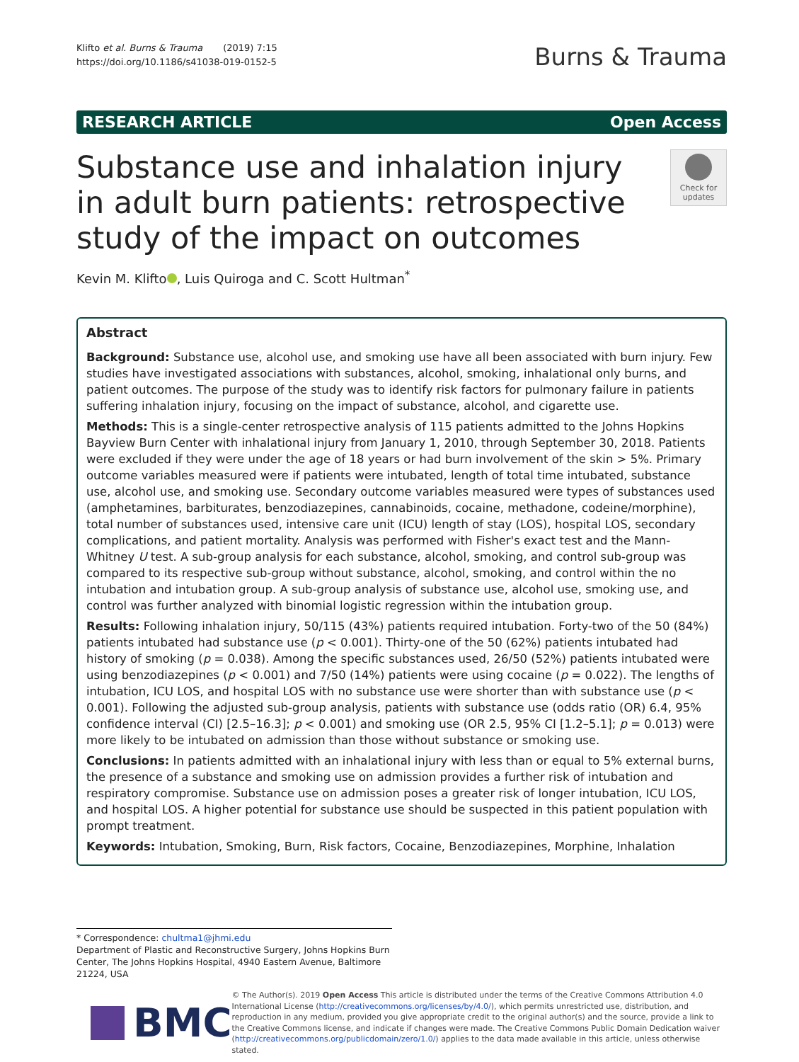Klifto et al. Burns & Trauma (2019) 7:15
https://doi.org/10.1186/s41038-019-0152-5
Burns & Trauma
RESEARCH ARTICLE Open Access
Substance use and inhalation injury in adult burn patients: retrospective study of the impact on outcomes
Check for updates
Kevin M. Klifto , Luis Quiroga and C. Scott Hultman<sup>*</sup>
Abstract
Background: Substance use, alcohol use, and smoking use have all been associated with burn injury. Few studies have investigated associations with substances, alcohol, smoking, inhalational only burns, and patient outcomes. The purpose of the study was to identify risk factors for pulmonary failure in patients suffering inhalation injury, focusing on the impact of substance, alcohol, and cigarette use.
Methods: This is a single-center retrospective analysis of 115 patients admitted to the Johns Hopkins Bayview Burn Center with inhalational injury from January 1, 2010, through September 30, 2018. Patients were excluded if they were under the age of 18 years or had burn involvement of the skin > 5%. Primary outcome variables measured were if patients were intubated, length of total time intubated, substance use, alcohol use, and smoking use. Secondary outcome variables measured were types of substances used (amphetamines, barbiturates, benzodiazepines, cannabinoids, cocaine, methadone, codeine/morphine), total number of substances used, intensive care unit (ICU) length of stay (LOS), hospital LOS, secondary complications, and patient mortality. Analysis was performed with Fisher's exact test and the Mann-Whitney U test. A sub-group analysis for each substance, alcohol, smoking, and control sub-group was compared to its respective sub-group without substance, alcohol, smoking, and control within the no intubation and intubation group. A sub-group analysis of substance use, alcohol use, smoking use, and control was further analyzed with binomial logistic regression within the intubation group.
Results: Following inhalation injury, 50/115 (43%) patients required intubation. Forty-two of the 50 (84%) patients intubated had substance use (p < 0.001). Thirty-one of the 50 (62%) patients intubated had history of smoking (p = 0.038). Among the specific substances used, 26/50 (52%) patients intubated were using benzodiazepines (p < 0.001) and 7/50 (14%) patients were using cocaine (p = 0.022). The lengths of intubation, ICU LOS, and hospital LOS with no substance use were shorter than with substance use (p < 0.001). Following the adjusted sub-group analysis, patients with substance use (odds ratio (OR) 6.4, 95% confidence interval (CI) [2.5–16.3]; p < 0.001) and smoking use (OR 2.5, 95% CI [1.2–5.1]; p = 0.013) were more likely to be intubated on admission than those without substance or smoking use.
Conclusions: In patients admitted with an inhalational injury with less than or equal to 5% external burns, the presence of a substance and smoking use on admission provides a further risk of intubation and respiratory compromise. Substance use on admission poses a greater risk of longer intubation, ICU LOS, and hospital LOS. A higher potential for substance use should be suspected in this patient population with prompt treatment.
Keywords: Intubation, Smoking, Burn, Risk factors, Cocaine, Benzodiazepines, Morphine, Inhalation
* Correspondence: chultma1@jhmi.edu
Department of Plastic and Reconstructive Surgery, Johns Hopkins Burn Center, The Johns Hopkins Hospital, 4940 Eastern Avenue, Baltimore 21224, USA
BMC
© The Author(s). 2019 Open Access This article is distributed under the terms of the Creative Commons Attribution 4.0 International License (http://creativecommons.org/licenses/by/4.0/), which permits unrestricted use, distribution, and reproduction in any medium, provided you give appropriate credit to the original author(s) and the source, provide a link to the Creative Commons license, and indicate if changes were made. The Creative Commons Public Domain Dedication waiver (http://creativecommons.org/publicdomain/zero/1.0/) applies to the data made available in this article, unless otherwise stated.